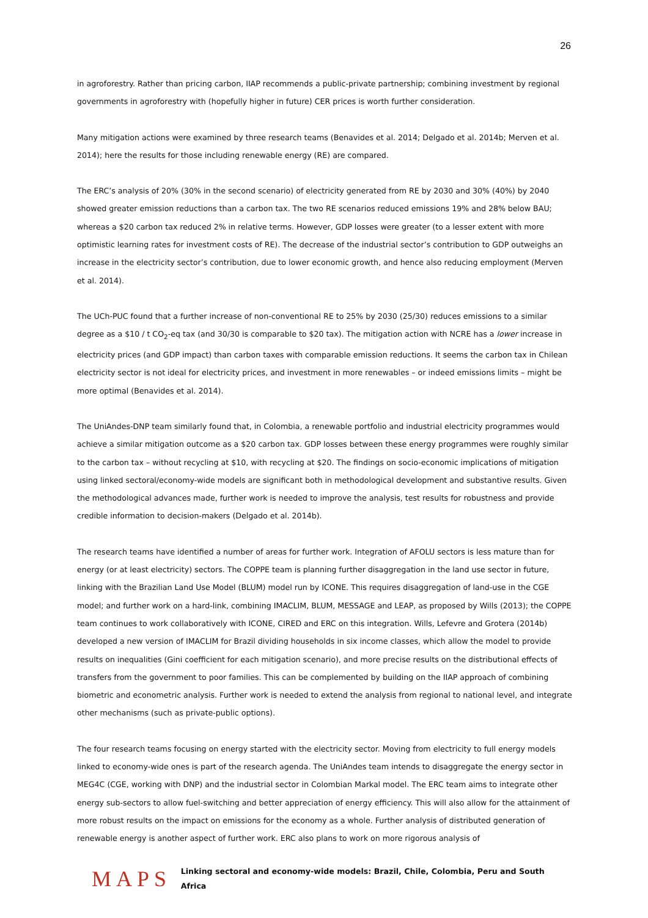26
in agroforestry. Rather than pricing carbon, IIAP recommends a public-private partnership; combining investment by regional governments in agroforestry with (hopefully higher in future) CER prices is worth further consideration.
Many mitigation actions were examined by three research teams (Benavides et al. 2014; Delgado et al. 2014b; Merven et al. 2014); here the results for those including renewable energy (RE) are compared.
The ERC’s analysis of 20% (30% in the second scenario) of electricity generated from RE by 2030 and 30% (40%) by 2040 showed greater emission reductions than a carbon tax. The two RE scenarios reduced emissions 19% and 28% below BAU; whereas a $20 carbon tax reduced 2% in relative terms. However, GDP losses were greater (to a lesser extent with more optimistic learning rates for investment costs of RE). The decrease of the industrial sector’s contribution to GDP outweighs an increase in the electricity sector’s contribution, due to lower economic growth, and hence also reducing employment (Merven et al. 2014).
The UCh-PUC found that a further increase of non-conventional RE to 25% by 2030 (25/30) reduces emissions to a similar degree as a $10 / t CO<sub>2</sub>-eq tax (and 30/30 is comparable to $20 tax). The mitigation action with NCRE has a lower increase in electricity prices (and GDP impact) than carbon taxes with comparable emission reductions. It seems the carbon tax in Chilean electricity sector is not ideal for electricity prices, and investment in more renewables – or indeed emissions limits – might be more optimal (Benavides et al. 2014).
The UniAndes-DNP team similarly found that, in Colombia, a renewable portfolio and industrial electricity programmes would achieve a similar mitigation outcome as a $20 carbon tax. GDP losses between these energy programmes were roughly similar to the carbon tax – without recycling at $10, with recycling at $20. The findings on socio-economic implications of mitigation using linked sectoral/economy-wide models are significant both in methodological development and substantive results. Given the methodological advances made, further work is needed to improve the analysis, test results for robustness and provide credible information to decision-makers (Delgado et al. 2014b).
The research teams have identified a number of areas for further work. Integration of AFOLU sectors is less mature than for energy (or at least electricity) sectors. The COPPE team is planning further disaggregation in the land use sector in future, linking with the Brazilian Land Use Model (BLUM) model run by ICONE. This requires disaggregation of land-use in the CGE model; and further work on a hard-link, combining IMACLIM, BLUM, MESSAGE and LEAP, as proposed by Wills (2013); the COPPE team continues to work collaboratively with ICONE, CIRED and ERC on this integration. Wills, Lefevre and Grotera (2014b) developed a new version of IMACLIM for Brazil dividing households in six income classes, which allow the model to provide results on inequalities (Gini coefficient for each mitigation scenario), and more precise results on the distributional effects of transfers from the government to poor families. This can be complemented by building on the IIAP approach of combining biometric and econometric analysis. Further work is needed to extend the analysis from regional to national level, and integrate other mechanisms (such as private-public options).
The four research teams focusing on energy started with the electricity sector. Moving from electricity to full energy models linked to economy-wide ones is part of the research agenda. The UniAndes team intends to disaggregate the energy sector in MEG4C (CGE, working with DNP) and the industrial sector in Colombian Markal model. The ERC team aims to integrate other energy sub-sectors to allow fuel-switching and better appreciation of energy efficiency. This will also allow for the attainment of more robust results on the impact on emissions for the economy as a whole. Further analysis of distributed generation of renewable energy is another aspect of further work. ERC also plans to work on more rigorous analysis of
MAPS
Linking sectoral and economy-wide models: Brazil, Chile, Colombia, Peru and South Africa